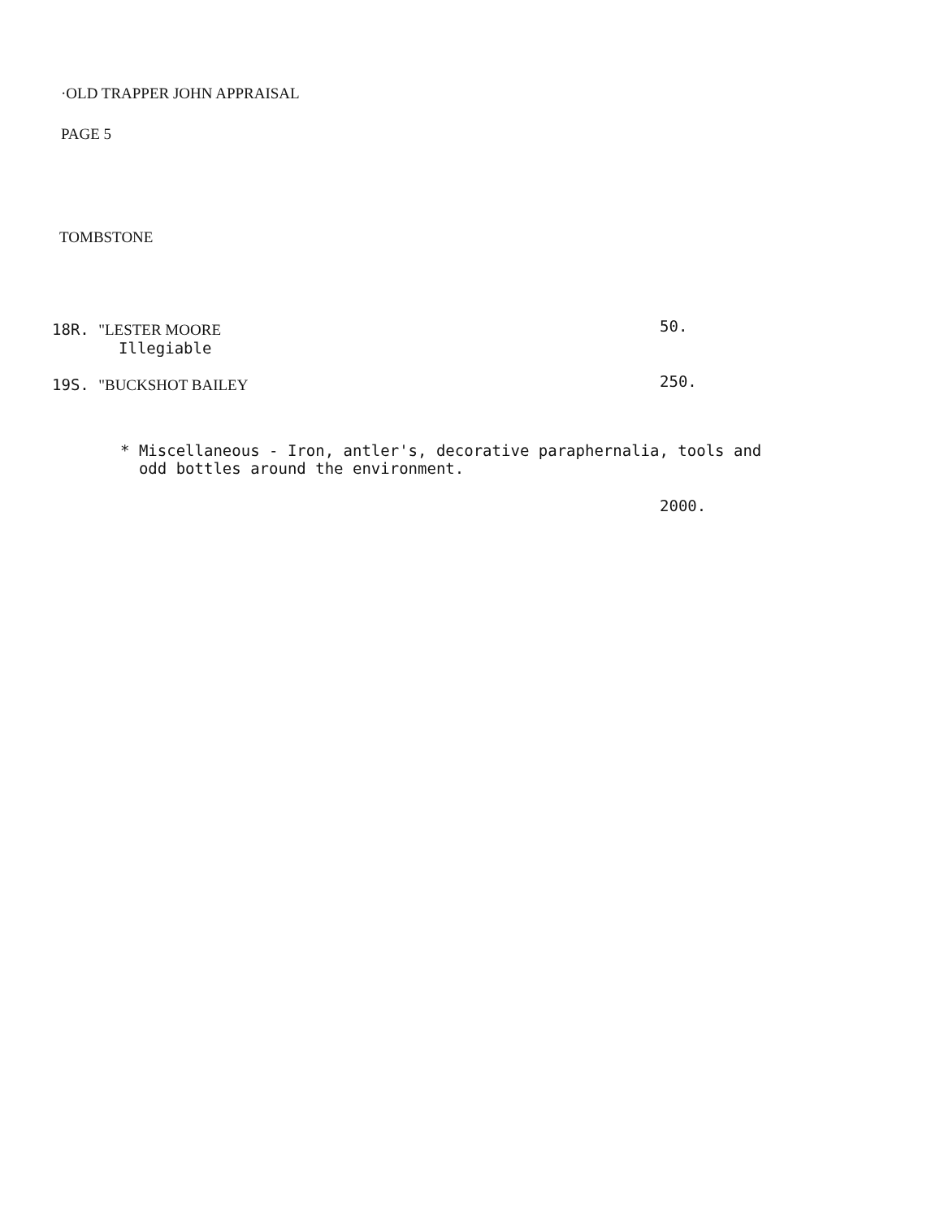·OLD TRAPPER JOHN APPRAISAL
PAGE 5
TOMBSTONE
18R. "LESTER MOORE 50.
Illegiable
19S. "BUCKSHOT BAILEY 250.
* Miscellaneous - Iron, antler's, decorative paraphernalia, tools and
odd bottles around the environment.
2000.